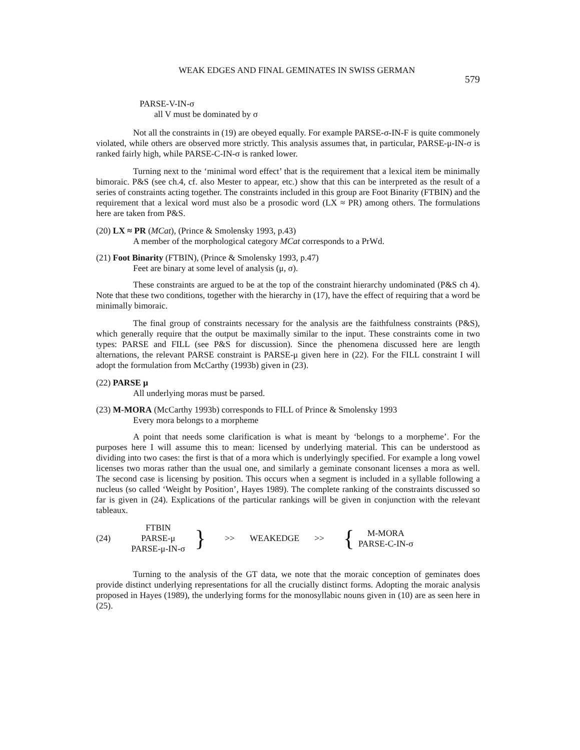WEAK EDGES AND FINAL GEMINATES IN SWISS GERMAN 579
PARSE-V-IN-σ
all V must be dominated by σ
Not all the constraints in (19) are obeyed equally. For example PARSE-σ-IN-F is quite commonely violated, while others are observed more strictly. This analysis assumes that, in particular, PARSE-μ-IN-σ is ranked fairly high, while PARSE-C-IN-σ is ranked lower.
Turning next to the ‘minimal word effect’ that is the requirement that a lexical item be minimally bimoraic. P&S (see ch.4, cf. also Mester to appear, etc.) show that this can be interpreted as the result of a series of constraints acting together. The constraints included in this group are Foot Binarity (FTBIN) and the requirement that a lexical word must also be a prosodic word (LX ≈ PR) among others. The formulations here are taken from P&S.
(20) LX ≈ PR (MCat), (Prince & Smolensky 1993, p.43)
A member of the morphological category MCat corresponds to a PrWd.
(21) Foot Binarity (FTBIN), (Prince & Smolensky 1993, p.47)
Feet are binary at some level of analysis (μ, σ).
These constraints are argued to be at the top of the constraint hierarchy undominated (P&S ch 4). Note that these two conditions, together with the hierarchy in (17), have the effect of requiring that a word be minimally bimoraic.
The final group of constraints necessary for the analysis are the faithfulness constraints (P&S), which generally require that the output be maximally similar to the input. These constraints come in two types: PARSE and FILL (see P&S for discussion). Since the phenomena discussed here are length alternations, the relevant PARSE constraint is PARSE-μ given here in (22). For the FILL constraint I will adopt the formulation from McCarthy (1993b) given in (23).
(22) PARSE μ
All underlying moras must be parsed.
(23) M-MORA (McCarthy 1993b) corresponds to FILL of Prince & Smolensky 1993
Every mora belongs to a morpheme
A point that needs some clarification is what is meant by ‘belongs to a morpheme’. For the purposes here I will assume this to mean: licensed by underlying material. This can be understood as dividing into two cases: the first is that of a mora which is underlyingly specified. For example a long vowel licenses two moras rather than the usual one, and similarly a geminate consonant licenses a mora as well. The second case is licensing by position. This occurs when a segment is included in a syllable following a nucleus (so called ‘Weight by Position’, Hayes 1989). The complete ranking of the constraints discussed so far is given in (24). Explications of the particular rankings will be given in conjunction with the relevant tableaux.
(24)
FTBIN
PARSE-μ
PARSE-μ-IN-σ
} >> WEAKEDGE >> {
M-MORA
PARSE-C-IN-σ
Turning to the analysis of the GT data, we note that the moraic conception of geminates does provide distinct underlying representations for all the crucially distinct forms. Adopting the moraic analysis proposed in Hayes (1989), the underlying forms for the monosyllabic nouns given in (10) are as seen here in (25).